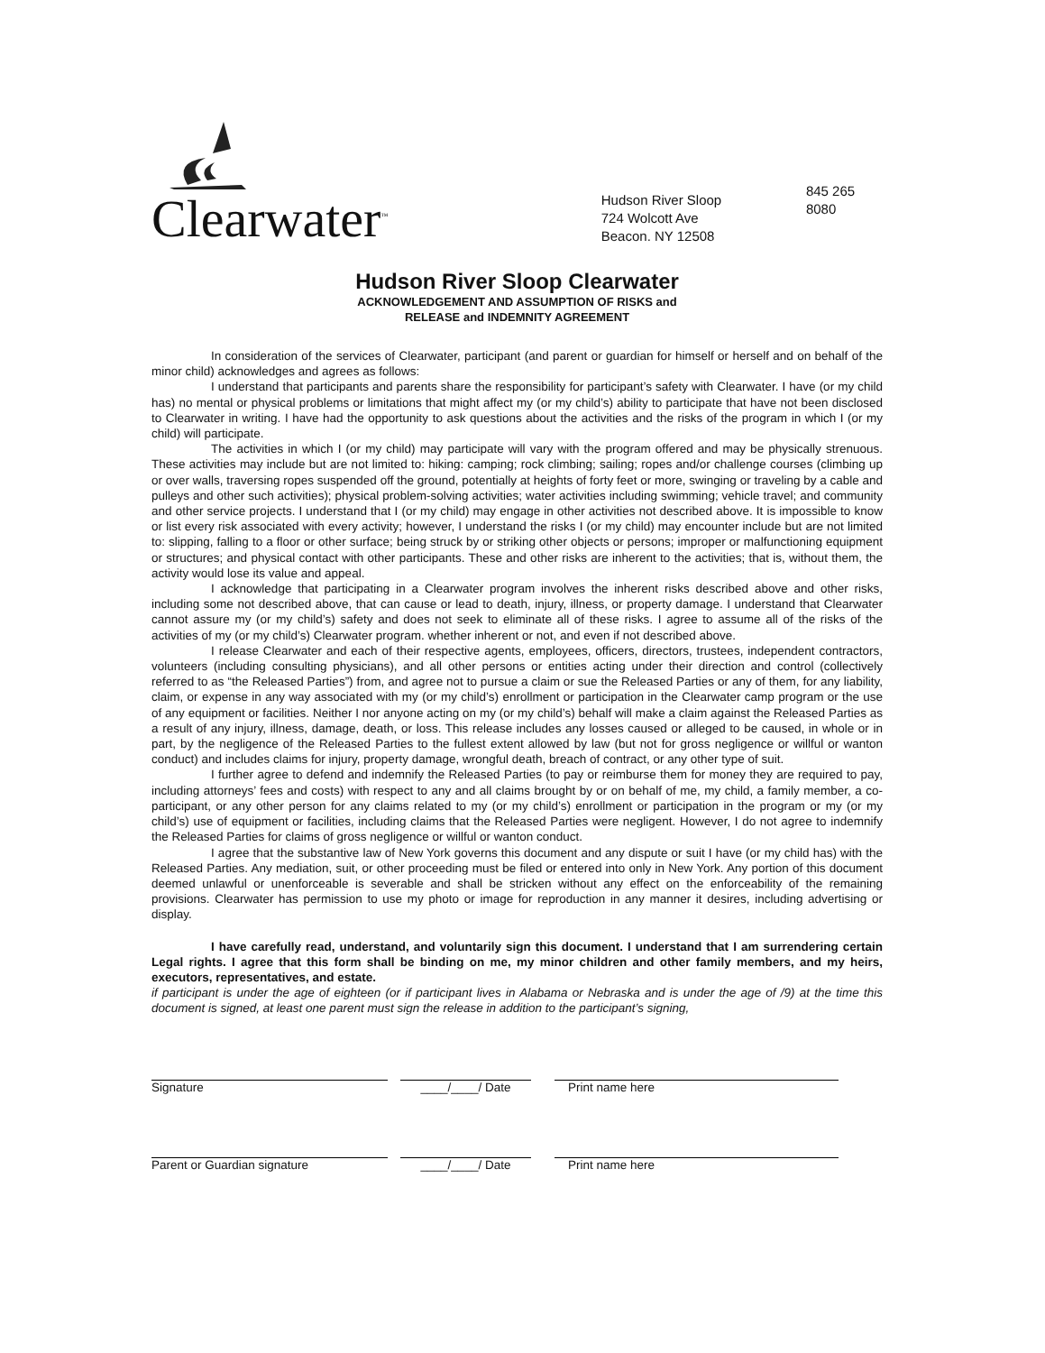Clearwater<sup>™</sup>
Hudson River Sloop
724 Wolcott Ave
Beacon. NY 12508
845 265 8080
Hudson River Sloop Clearwater
ACKNOWLEDGEMENT AND ASSUMPTION OF RISKS and
RELEASE and INDEMNITY AGREEMENT
In consideration of the services of Clearwater, participant (and parent or guardian for himself or herself and on behalf of the minor child) acknowledges and agrees as follows:
I understand that participants and parents share the responsibility for participant’s safety with Clearwater. I have (or my child has) no mental or physical problems or limitations that might affect my (or my child’s) ability to participate that have not been disclosed to Clearwater in writing. I have had the opportunity to ask questions about the activities and the risks of the program in which I (or my child) will participate.
The activities in which I (or my child) may participate will vary with the program offered and may be physically strenuous. These activities may include but are not limited to: hiking: camping; rock climbing; sailing; ropes and/or challenge courses (climbing up or over walls, traversing ropes suspended off the ground, potentially at heights of forty feet or more, swinging or traveling by a cable and pulleys and other such activities); physical problem-solving activities; water activities including swimming; vehicle travel; and community and other service projects. I understand that I (or my child) may engage in other activities not described above. It is impossible to know or list every risk associated with every activity; however, I understand the risks I (or my child) may encounter include but are not limited to: slipping, falling to a floor or other surface; being struck by or striking other objects or persons; improper or malfunctioning equipment or structures; and physical contact with other participants. These and other risks are inherent to the activities; that is, without them, the activity would lose its value and appeal.
I acknowledge that participating in a Clearwater program involves the inherent risks described above and other risks, including some not described above, that can cause or lead to death, injury, illness, or property damage. I understand that Clearwater cannot assure my (or my child’s) safety and does not seek to eliminate all of these risks. I agree to assume all of the risks of the activities of my (or my child’s) Clearwater program. whether inherent or not, and even if not described above.
I release Clearwater and each of their respective agents, employees, officers, directors, trustees, independent contractors, volunteers (including consulting physicians), and all other persons or entities acting under their direction and control (collectively referred to as “the Released Parties”) from, and agree not to pursue a claim or sue the Released Parties or any of them, for any liability, claim, or expense in any way associated with my (or my child’s) enrollment or participation in the Clearwater camp program or the use of any equipment or facilities. Neither I nor anyone acting on my (or my child’s) behalf will make a claim against the Released Parties as a result of any injury, illness, damage, death, or loss. This release includes any losses caused or alleged to be caused, in whole or in part, by the negligence of the Released Parties to the fullest extent allowed by law (but not for gross negligence or willful or wanton conduct) and includes claims for injury, property damage, wrongful death, breach of contract, or any other type of suit.
I further agree to defend and indemnify the Released Parties (to pay or reimburse them for money they are required to pay, including attorneys’ fees and costs) with respect to any and all claims brought by or on behalf of me, my child, a family member, a co-participant, or any other person for any claims related to my (or my child’s) enrollment or participation in the program or my (or my child’s) use of equipment or facilities, including claims that the Released Parties were negligent. However, I do not agree to indemnify the Released Parties for claims of gross negligence or willful or wanton conduct.
I agree that the substantive law of New York governs this document and any dispute or suit I have (or my child has) with the Released Parties. Any mediation, suit, or other proceeding must be filed or entered into only in New York. Any portion of this document deemed unlawful or unenforceable is severable and shall be stricken without any effect on the enforceability of the remaining provisions. Clearwater has permission to use my photo or image for reproduction in any manner it desires, including advertising or display.
I have carefully read, understand, and voluntarily sign this document. I understand that I am surrendering certain Legal rights. I agree that this form shall be binding on me, my minor children and other family members, and my heirs, executors, representatives, and estate.
if participant is under the age of eighteen (or if participant lives in Alabama or Nebraska and is under the age of /9) at the time this document is signed, at least one parent must sign the release in addition to the participant’s signing,
Signature ____/____/ Date Print name here
Parent or Guardian signature ____/____/ Date Print name here